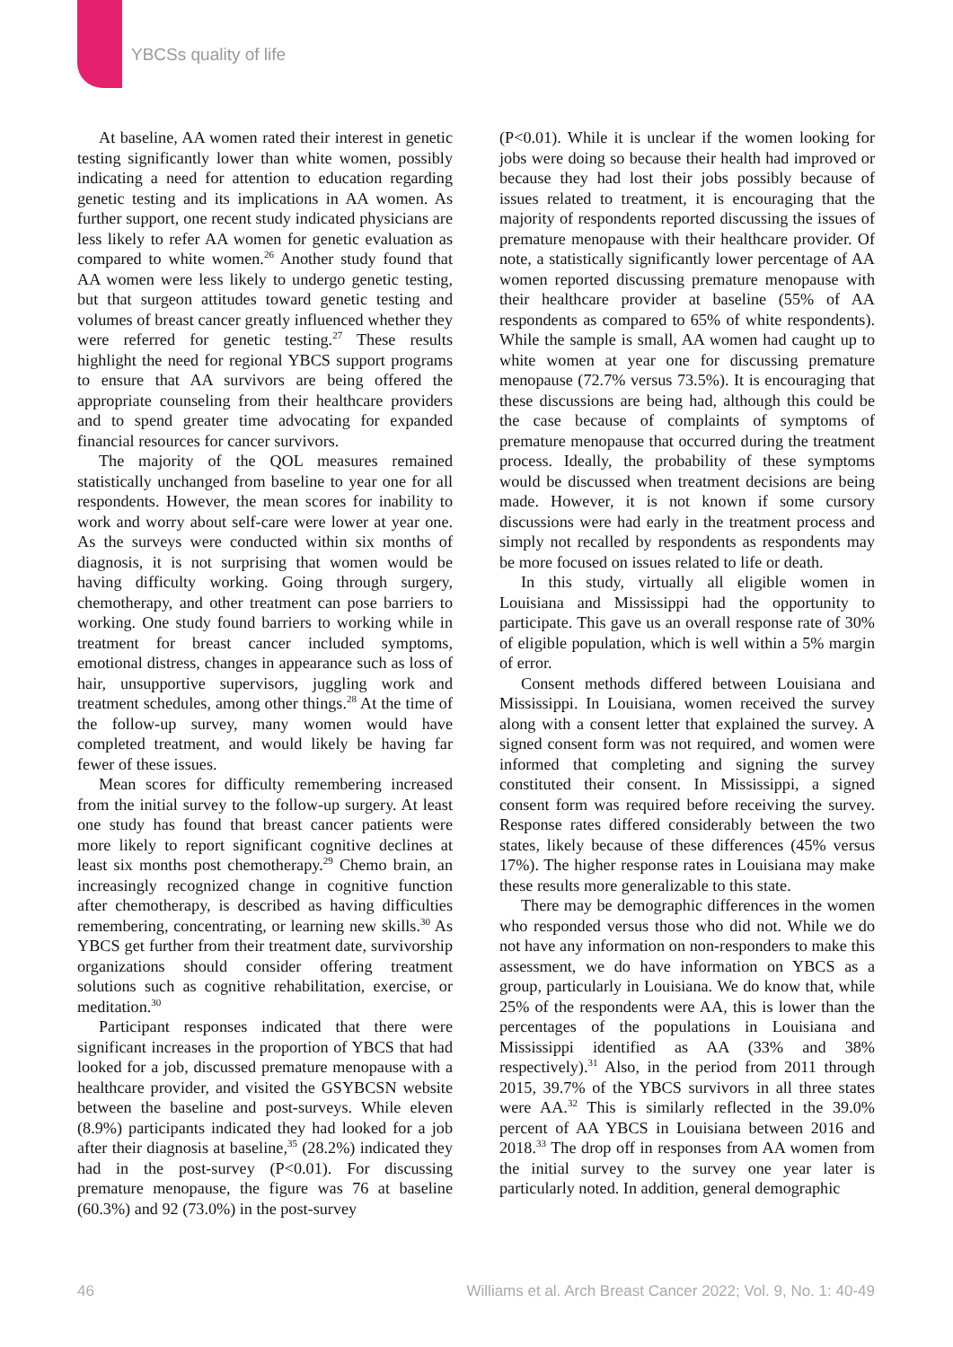YBCSs quality of life
At baseline, AA women rated their interest in genetic testing significantly lower than white women, possibly indicating a need for attention to education regarding genetic testing and its implications in AA women. As further support, one recent study indicated physicians are less likely to refer AA women for genetic evaluation as compared to white women.<sup>26</sup> Another study found that AA women were less likely to undergo genetic testing, but that surgeon attitudes toward genetic testing and volumes of breast cancer greatly influenced whether they were referred for genetic testing.<sup>27</sup> These results highlight the need for regional YBCS support programs to ensure that AA survivors are being offered the appropriate counseling from their healthcare providers and to spend greater time advocating for expanded financial resources for cancer survivors.
The majority of the QOL measures remained statistically unchanged from baseline to year one for all respondents. However, the mean scores for inability to work and worry about self-care were lower at year one. As the surveys were conducted within six months of diagnosis, it is not surprising that women would be having difficulty working. Going through surgery, chemotherapy, and other treatment can pose barriers to working. One study found barriers to working while in treatment for breast cancer included symptoms, emotional distress, changes in appearance such as loss of hair, unsupportive supervisors, juggling work and treatment schedules, among other things.<sup>28</sup> At the time of the follow-up survey, many women would have completed treatment, and would likely be having far fewer of these issues.
Mean scores for difficulty remembering increased from the initial survey to the follow-up surgery. At least one study has found that breast cancer patients were more likely to report significant cognitive declines at least six months post chemotherapy.<sup>29</sup> Chemo brain, an increasingly recognized change in cognitive function after chemotherapy, is described as having difficulties remembering, concentrating, or learning new skills.<sup>30</sup> As YBCS get further from their treatment date, survivorship organizations should consider offering treatment solutions such as cognitive rehabilitation, exercise, or meditation.<sup>30</sup>
Participant responses indicated that there were significant increases in the proportion of YBCS that had looked for a job, discussed premature menopause with a healthcare provider, and visited the GSYBCSN website between the baseline and post-surveys. While eleven (8.9%) participants indicated they had looked for a job after their diagnosis at baseline,<sup>35</sup> (28.2%) indicated they had in the post-survey (P<0.01). For discussing premature menopause, the figure was 76 at baseline (60.3%) and 92 (73.0%) in the post-survey
(P<0.01). While it is unclear if the women looking for jobs were doing so because their health had improved or because they had lost their jobs possibly because of issues related to treatment, it is encouraging that the majority of respondents reported discussing the issues of premature menopause with their healthcare provider. Of note, a statistically significantly lower percentage of AA women reported discussing premature menopause with their healthcare provider at baseline (55% of AA respondents as compared to 65% of white respondents). While the sample is small, AA women had caught up to white women at year one for discussing premature menopause (72.7% versus 73.5%). It is encouraging that these discussions are being had, although this could be the case because of complaints of symptoms of premature menopause that occurred during the treatment process. Ideally, the probability of these symptoms would be discussed when treatment decisions are being made. However, it is not known if some cursory discussions were had early in the treatment process and simply not recalled by respondents as respondents may be more focused on issues related to life or death.
In this study, virtually all eligible women in Louisiana and Mississippi had the opportunity to participate. This gave us an overall response rate of 30% of eligible population, which is well within a 5% margin of error.
Consent methods differed between Louisiana and Mississippi. In Louisiana, women received the survey along with a consent letter that explained the survey. A signed consent form was not required, and women were informed that completing and signing the survey constituted their consent. In Mississippi, a signed consent form was required before receiving the survey. Response rates differed considerably between the two states, likely because of these differences (45% versus 17%). The higher response rates in Louisiana may make these results more generalizable to this state.
There may be demographic differences in the women who responded versus those who did not. While we do not have any information on non-responders to make this assessment, we do have information on YBCS as a group, particularly in Louisiana. We do know that, while 25% of the respondents were AA, this is lower than the percentages of the populations in Louisiana and Mississippi identified as AA (33% and 38% respectively).<sup>31</sup> Also, in the period from 2011 through 2015, 39.7% of the YBCS survivors in all three states were AA.<sup>32</sup> This is similarly reflected in the 39.0% percent of AA YBCS in Louisiana between 2016 and 2018.<sup>33</sup> The drop off in responses from AA women from the initial survey to the survey one year later is particularly noted. In addition, general demographic
46 Williams et al. Arch Breast Cancer 2022; Vol. 9, No. 1: 40-49